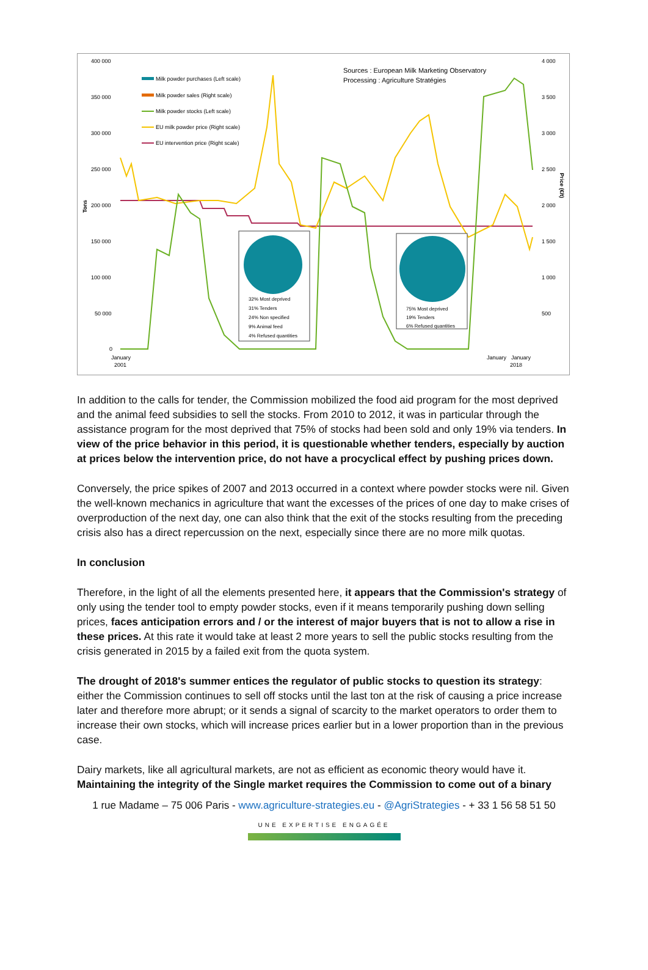400 000
350 000
300 000
250 000
200 000
150 000
100 000
50 000
0
4 000
3 500
3 000
2 500
2 000
1 500
1 000
500
Tons
Price (€/t)
Milk powder purchases (Left scale)
Milk powder sales (Right scale)
Milk powder stocks (Left scale)
EU milk powder price (Right scale)
EU intervention price (Right scale)
Sources : European Milk Marketing Observatory
Processing : Agriculture Stratégies
January
2001
January
January
2018
32% Most deprived
31% Tenders
24% Non specified
9% Animal feed
4% Refused quantities
75% Most deprived
19% Tenders
6% Refused quantities
In addition to the calls for tender, the Commission mobilized the food aid program for the most deprived and the animal feed subsidies to sell the stocks. From 2010 to 2012, it was in particular through the assistance program for the most deprived that 75% of stocks had been sold and only 19% via tenders. In view of the price behavior in this period, it is questionable whether tenders, especially by auction at prices below the intervention price, do not have a procyclical effect by pushing prices down.
Conversely, the price spikes of 2007 and 2013 occurred in a context where powder stocks were nil. Given the well-known mechanics in agriculture that want the excesses of the prices of one day to make crises of overproduction of the next day, one can also think that the exit of the stocks resulting from the preceding crisis also has a direct repercussion on the next, especially since there are no more milk quotas.
In conclusion
Therefore, in the light of all the elements presented here, it appears that the Commission's strategy of only using the tender tool to empty powder stocks, even if it means temporarily pushing down selling prices, faces anticipation errors and / or the interest of major buyers that is not to allow a rise in these prices. At this rate it would take at least 2 more years to sell the public stocks resulting from the crisis generated in 2015 by a failed exit from the quota system.
The drought of 2018's summer entices the regulator of public stocks to question its strategy: either the Commission continues to sell off stocks until the last ton at the risk of causing a price increase later and therefore more abrupt; or it sends a signal of scarcity to the market operators to order them to increase their own stocks, which will increase prices earlier but in a lower proportion than in the previous case.
Dairy markets, like all agricultural markets, are not as efficient as economic theory would have it. Maintaining the integrity of the Single market requires the Commission to come out of a binary
1 rue Madame – 75 006 Paris - www.agriculture-strategies.eu - @AgriStrategies - + 33 1 56 58 51 50
UNE EXPERTISE ENGAGÉE